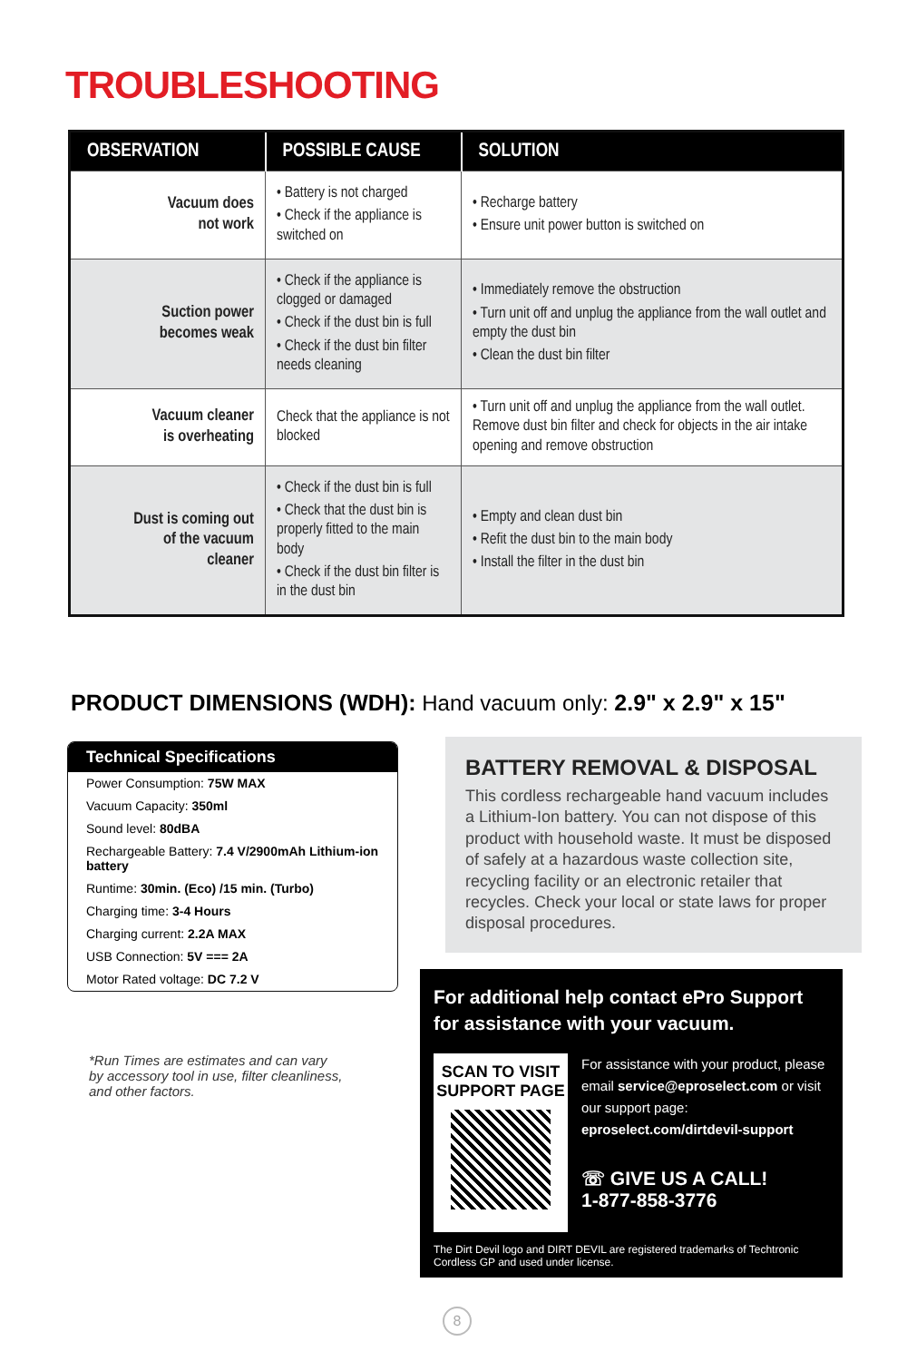TROUBLESHOOTING
| OBSERVATION | POSSIBLE CAUSE | SOLUTION |
| --- | --- | --- |
| Vacuum does not work | • Battery is not charged • Check if the appliance is switched on | • Recharge battery • Ensure unit power button is switched on |
| Suction power becomes weak | • Check if the appliance is clogged or damaged • Check if the dust bin is full • Check if the dust bin filter needs cleaning | • Immediately remove the obstruction • Turn unit off and unplug the appliance from the wall outlet and empty the dust bin • Clean the dust bin filter |
| Vacuum cleaner is overheating | Check that the appliance is not blocked | • Turn unit off and unplug the appliance from the wall outlet. Remove dust bin filter and check for objects in the air intake opening and remove obstruction |
| Dust is coming out of the vacuum cleaner | • Check if the dust bin is full • Check that the dust bin is properly fitted to the main body • Check if the dust bin filter is in the dust bin | • Empty and clean dust bin • Refit the dust bin to the main body • Install the filter in the dust bin |
PRODUCT DIMENSIONS (WDH): Hand vacuum only: 2.9" x 2.9" x 15"
Technical Specifications
Power Consumption: 75W MAX
Vacuum Capacity: 350ml
Sound level: 80dBA
Rechargeable Battery: 7.4 V/2900mAh Lithium-ion battery
Runtime: 30min. (Eco) /15 min. (Turbo)
Charging time: 3-4 Hours
Charging current: 2.2A MAX
USB Connection: 5V === 2A
Motor Rated voltage: DC 7.2 V
*Run Times are estimates and can vary by accessory tool in use, filter cleanliness, and other factors.
BATTERY REMOVAL & DISPOSAL
This cordless rechargeable hand vacuum includes a Lithium-Ion battery. You can not dispose of this product with household waste. It must be disposed of safely at a hazardous waste collection site, recycling facility or an electronic retailer that recycles. Check your local or state laws for proper disposal procedures.
For additional help contact ePro Support for assistance with your vacuum.
SCAN TO VISIT SUPPORT PAGE
For assistance with your product, please email service@eproselect.com or visit our support page: eproselect.com/dirtdevil-support
☏ GIVE US A CALL!
1-877-858-3776
The Dirt Devil logo and DIRT DEVIL are registered trademarks of Techtronic Cordless GP and used under license.
8